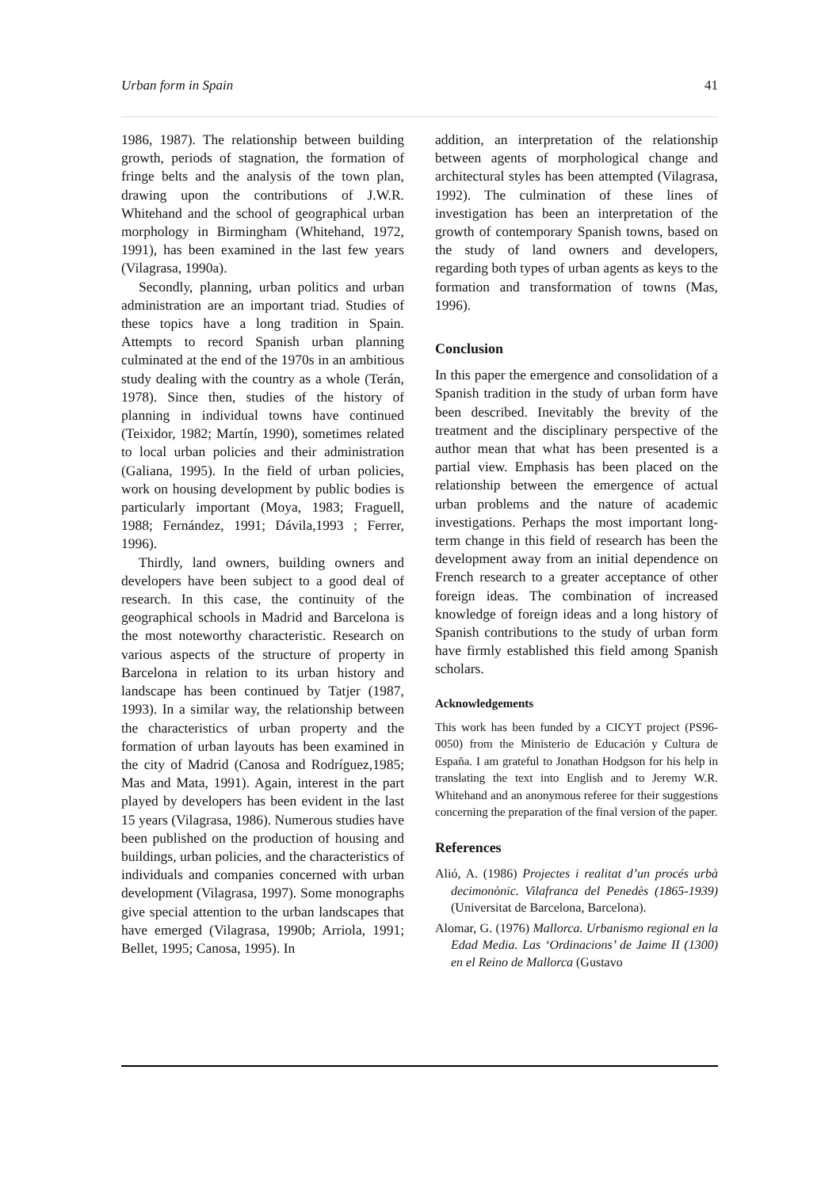Urban form in Spain 41
1986, 1987). The relationship between building growth, periods of stagnation, the formation of fringe belts and the analysis of the town plan, drawing upon the contributions of J.W.R. Whitehand and the school of geographical urban morphology in Birmingham (Whitehand, 1972, 1991), has been examined in the last few years (Vilagrasa, 1990a).
Secondly, planning, urban politics and urban administration are an important triad. Studies of these topics have a long tradition in Spain. Attempts to record Spanish urban planning culminated at the end of the 1970s in an ambitious study dealing with the country as a whole (Terán, 1978). Since then, studies of the history of planning in individual towns have continued (Teixidor, 1982; Martín, 1990), sometimes related to local urban policies and their administration (Galiana, 1995). In the field of urban policies, work on housing development by public bodies is particularly important (Moya, 1983; Fraguell, 1988; Fernández, 1991; Dávila,1993 ; Ferrer, 1996).
Thirdly, land owners, building owners and developers have been subject to a good deal of research. In this case, the continuity of the geographical schools in Madrid and Barcelona is the most noteworthy characteristic. Research on various aspects of the structure of property in Barcelona in relation to its urban history and landscape has been continued by Tatjer (1987, 1993). In a similar way, the relationship between the characteristics of urban property and the formation of urban layouts has been examined in the city of Madrid (Canosa and Rodríguez,1985; Mas and Mata, 1991). Again, interest in the part played by developers has been evident in the last 15 years (Vilagrasa, 1986). Numerous studies have been published on the production of housing and buildings, urban policies, and the characteristics of individuals and companies concerned with urban development (Vilagrasa, 1997). Some monographs give special attention to the urban landscapes that have emerged (Vilagrasa, 1990b; Arriola, 1991; Bellet, 1995; Canosa, 1995). In
addition, an interpretation of the relationship between agents of morphological change and architectural styles has been attempted (Vilagrasa, 1992). The culmination of these lines of investigation has been an interpretation of the growth of contemporary Spanish towns, based on the study of land owners and developers, regarding both types of urban agents as keys to the formation and transformation of towns (Mas, 1996).
Conclusion
In this paper the emergence and consolidation of a Spanish tradition in the study of urban form have been described. Inevitably the brevity of the treatment and the disciplinary perspective of the author mean that what has been presented is a partial view. Emphasis has been placed on the relationship between the emergence of actual urban problems and the nature of academic investigations. Perhaps the most important long-term change in this field of research has been the development away from an initial dependence on French research to a greater acceptance of other foreign ideas. The combination of increased knowledge of foreign ideas and a long history of Spanish contributions to the study of urban form have firmly established this field among Spanish scholars.
Acknowledgements
This work has been funded by a CICYT project (PS96-0050) from the Ministerio de Educación y Cultura de España. I am grateful to Jonathan Hodgson for his help in translating the text into English and to Jeremy W.R. Whitehand and an anonymous referee for their suggestions concerning the preparation of the final version of the paper.
References
Alió, A. (1986) Projectes i realitat d’un procés urbà decimonònic. Vilafranca del Penedès (1865-1939) (Universitat de Barcelona, Barcelona).
Alomar, G. (1976) Mallorca. Urbanismo regional en la Edad Media. Las ‘Ordinacions’ de Jaime II (1300) en el Reino de Mallorca (Gustavo